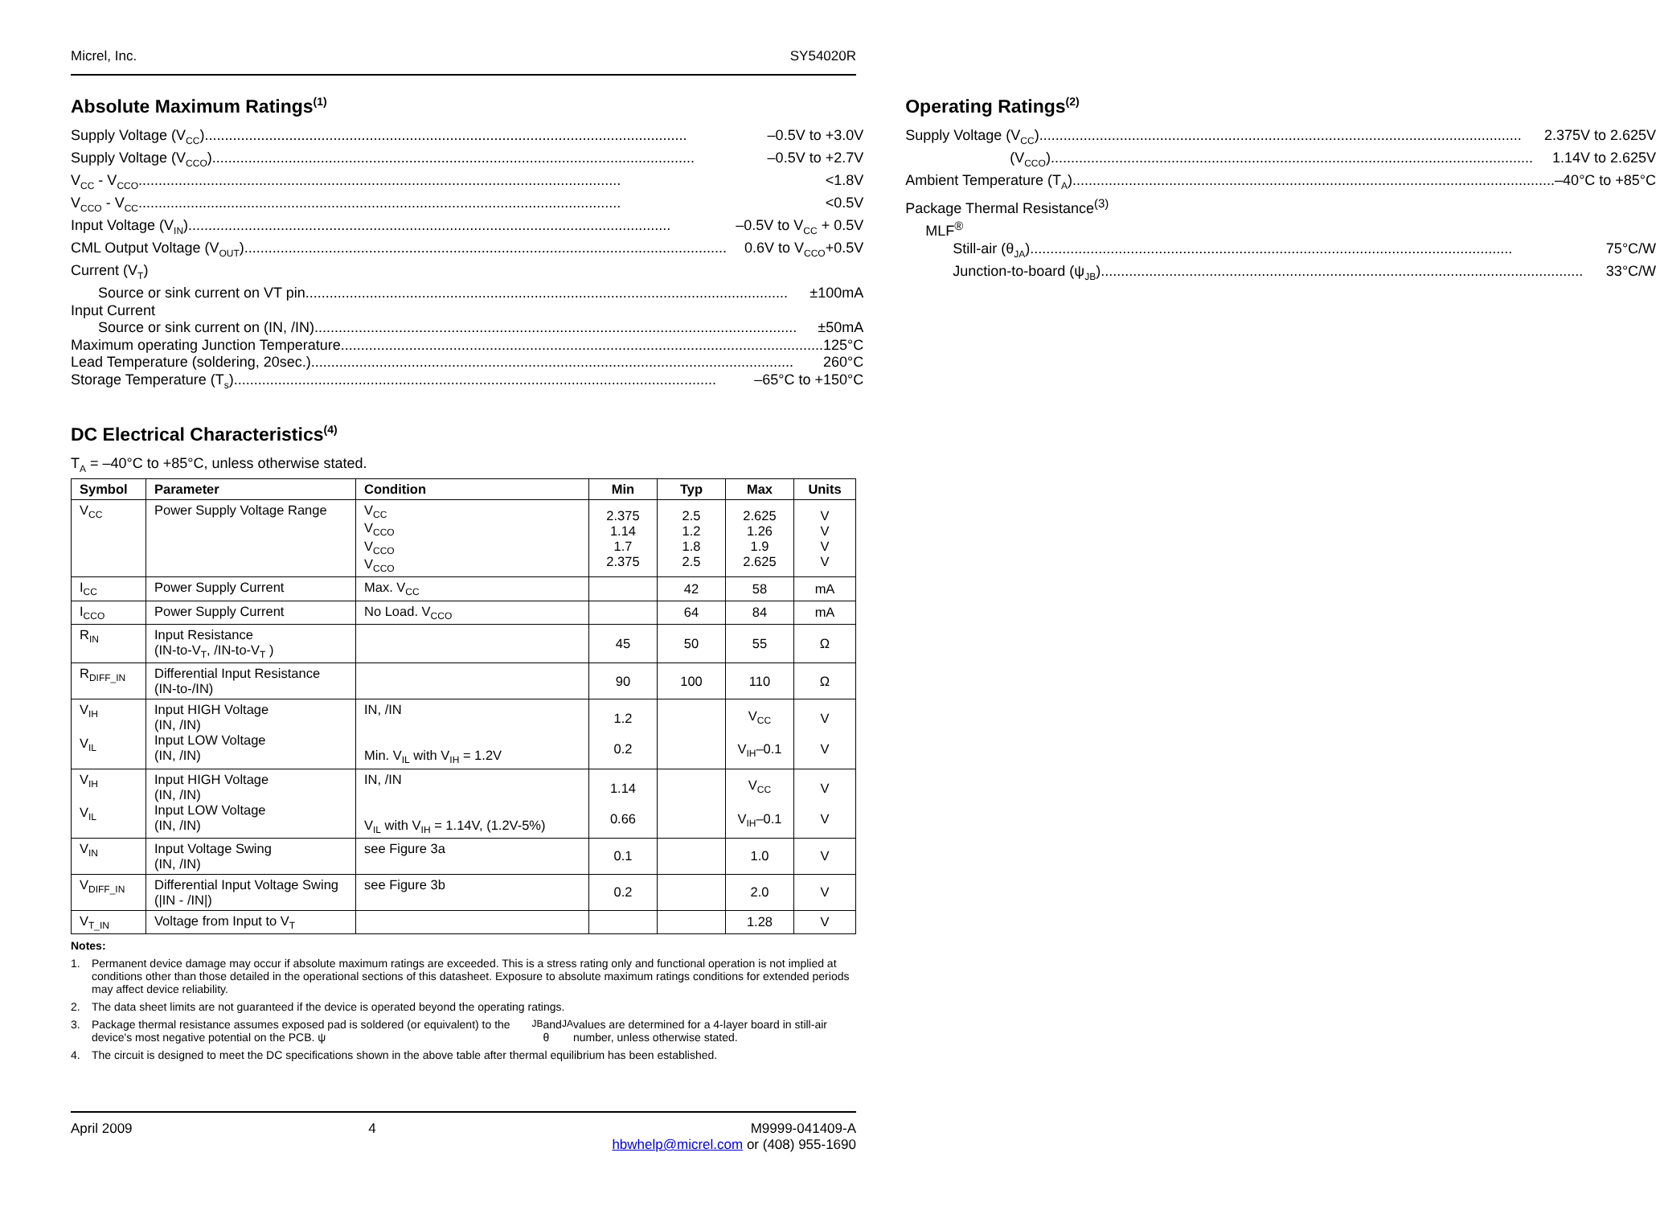Micrel, Inc. SY54020R
Absolute Maximum Ratings<sup>(1)</sup>
Supply Voltage (V<sub>CC</sub>) –0.5V to +3.0V
Supply Voltage (V<sub>CCO</sub>) –0.5V to +2.7V
V<sub>CC</sub> - V<sub>CCO</sub> <1.8V
V<sub>CCO</sub> - V<sub>CC</sub> <0.5V
Input Voltage (V<sub>IN</sub>) –0.5V to V<sub>CC</sub> + 0.5V
CML Output Voltage (V<sub>OUT</sub>) 0.6V to V<sub>CCO</sub>+0.5V
Current (V<sub>T</sub>)
Source or sink current on VT pin ±100mA
Input Current
Source or sink current on (IN, /IN) ±50mA
Maximum operating Junction Temperature 125°C
Lead Temperature (soldering, 20sec.) 260°C
Storage Temperature (T<sub>s</sub>) –65°C to +150°C
Operating Ratings<sup>(2)</sup>
Supply Voltage (V<sub>CC</sub>) 2.375V to 2.625V
(V<sub>CCO</sub>) 1.14V to 2.625V
Ambient Temperature (T<sub>A</sub>) –40°C to +85°C
Package Thermal Resistance<sup>(3)</sup>
MLF<sup>®</sup>
Still-air (θ<sub>JA</sub>) 75°C/W
Junction-to-board (ψ<sub>JB</sub>) 33°C/W
DC Electrical Characteristics<sup>(4)</sup>
T<sub>A</sub> = –40°C to +85°C, unless otherwise stated.
| Symbol | Parameter | Condition | Min | Typ | Max | Units |
| --- | --- | --- | --- | --- | --- | --- |
| V<sub>CC</sub> | Power Supply Voltage Range | V<sub>CC</sub> V<sub>CCO</sub> V<sub>CCO</sub> V<sub>CCO</sub> | 2.375 1.14 1.7 2.375 | 2.5 1.2 1.8 2.5 | 2.625 1.26 1.9 2.625 | V V V V |
| I<sub>CC</sub> | Power Supply Current | Max. V<sub>CC</sub> | | 42 | 58 | mA |
| I<sub>CCO</sub> | Power Supply Current | No Load. V<sub>CCO</sub> | | 64 | 84 | mA |
| R<sub>IN</sub> | Input Resistance (IN-to-V<sub>T</sub>, /IN-to-V<sub>T</sub> ) | | 45 | 50 | 55 | Ω |
| R<sub>DIFF_IN</sub> | Differential Input Resistance (IN-to-/IN) | | 90 | 100 | 110 | Ω |
| V<sub>IH</sub> V<sub>IL</sub> | Input HIGH Voltage (IN, /IN) Input LOW Voltage (IN, /IN) | IN, /IN Min. V<sub>IL</sub> with V<sub>IH</sub> = 1.2V | 1.2 0.2 | | V<sub>CC</sub> V<sub>IH</sub>–0.1 | V V |
| V<sub>IH</sub> V<sub>IL</sub> | Input HIGH Voltage (IN, /IN) Input LOW Voltage (IN, /IN) | IN, /IN V<sub>IL</sub> with V<sub>IH</sub> = 1.14V, (1.2V-5%) | 1.14 0.66 | | V<sub>CC</sub> V<sub>IH</sub>–0.1 | V V |
| V<sub>IN</sub> | Input Voltage Swing (IN, /IN) | see Figure 3a | 0.1 | | 1.0 | V |
| V<sub>DIFF_IN</sub> | Differential Input Voltage Swing (/IN - /IN/) | see Figure 3b | 0.2 | | 2.0 | V |
| V<sub>T_IN</sub> | Voltage from Input to V<sub>T</sub> | | | | 1.28 | V |
Notes:
1. Permanent device damage may occur if absolute maximum ratings are exceeded. This is a stress rating only and functional operation is not implied at conditions other than those detailed in the operational sections of this datasheet. Exposure to absolute maximum ratings conditions for extended periods may affect device reliability.
2. The data sheet limits are not guaranteed if the device is operated beyond the operating ratings.
3. Package thermal resistance assumes exposed pad is soldered (or equivalent) to the device's most negative potential on the PCB. ψ<sub>JB</sub> and θ<sub>JA</sub> values are determined for a 4-layer board in still-air number, unless otherwise stated.
4. The circuit is designed to meet the DC specifications shown in the above table after thermal equilibrium has been established.
April 2009 4 M9999-041409-A
hbwhelp@micrel.com or (408) 955-1690